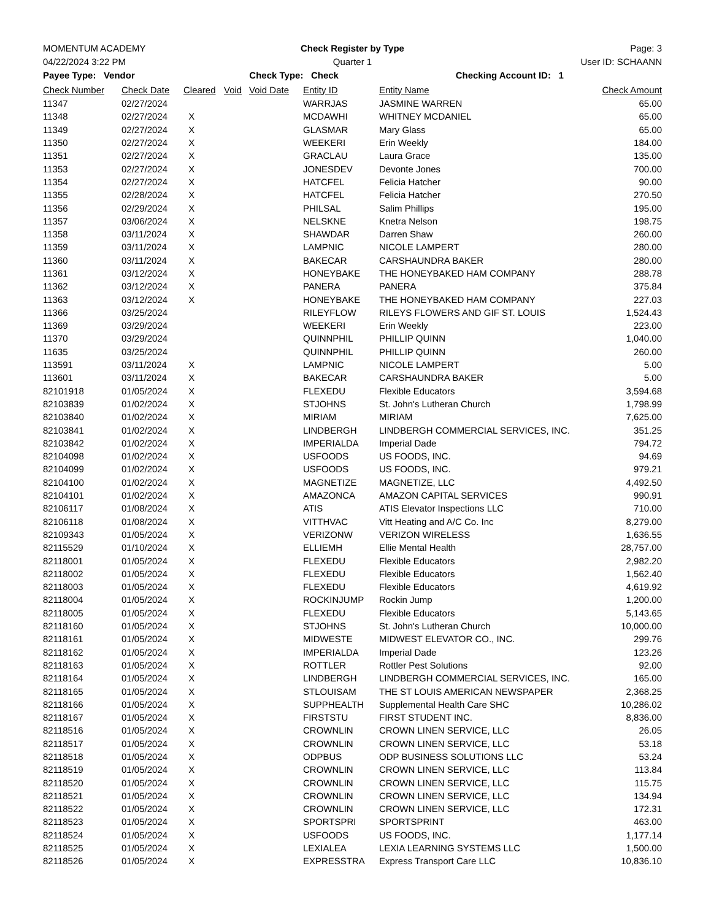MOMENTUM ACADEMY Check Register by Type Page: 3
04/22/2024 3:22 PM Quarter 1 User ID: SCHAANN
Payee Type: Vendor Check Type: Check Checking Account ID: 1
| Check Number | Check Date | Cleared | Void | Void Date | Entity ID | Entity Name | Check Amount |
| --- | --- | --- | --- | --- | --- | --- | --- |
| 11347 | 02/27/2024 | | | | WARRJAS | JASMINE WARREN | 65.00 |
| 11348 | 02/27/2024 | X | | | MCDAWHI | WHITNEY MCDANIEL | 65.00 |
| 11349 | 02/27/2024 | X | | | GLASMAR | Mary Glass | 65.00 |
| 11350 | 02/27/2024 | X | | | WEEKERI | Erin Weekly | 184.00 |
| 11351 | 02/27/2024 | X | | | GRACLAU | Laura Grace | 135.00 |
| 11353 | 02/27/2024 | X | | | JONESDEV | Devonte Jones | 700.00 |
| 11354 | 02/27/2024 | X | | | HATCFEL | Felicia Hatcher | 90.00 |
| 11355 | 02/28/2024 | X | | | HATCFEL | Felicia Hatcher | 270.50 |
| 11356 | 02/29/2024 | X | | | PHILSAL | Salim Phillips | 195.00 |
| 11357 | 03/06/2024 | X | | | NELSKNE | Knetra Nelson | 198.75 |
| 11358 | 03/11/2024 | X | | | SHAWDAR | Darren Shaw | 260.00 |
| 11359 | 03/11/2024 | X | | | LAMPNIC | NICOLE LAMPERT | 280.00 |
| 11360 | 03/11/2024 | X | | | BAKECAR | CARSHAUNDRA BAKER | 280.00 |
| 11361 | 03/12/2024 | X | | | HONEYBAKE | THE HONEYBAKED HAM COMPANY | 288.78 |
| 11362 | 03/12/2024 | X | | | PANERA | PANERA | 375.84 |
| 11363 | 03/12/2024 | X | | | HONEYBAKE | THE HONEYBAKED HAM COMPANY | 227.03 |
| 11366 | 03/25/2024 | | | | RILEYFLOW | RILEYS FLOWERS AND GIF ST. LOUIS | 1,524.43 |
| 11369 | 03/29/2024 | | | | WEEKERI | Erin Weekly | 223.00 |
| 11370 | 03/29/2024 | | | | QUINNPHIL | PHILLIP QUINN | 1,040.00 |
| 11635 | 03/25/2024 | | | | QUINNPHIL | PHILLIP QUINN | 260.00 |
| 113591 | 03/11/2024 | X | | | LAMPNIC | NICOLE LAMPERT | 5.00 |
| 113601 | 03/11/2024 | X | | | BAKECAR | CARSHAUNDRA BAKER | 5.00 |
| 82101918 | 01/05/2024 | X | | | FLEXEDU | Flexible Educators | 3,594.68 |
| 82103839 | 01/02/2024 | X | | | STJOHNS | St. John's Lutheran Church | 1,798.99 |
| 82103840 | 01/02/2024 | X | | | MIRIAM | MIRIAM | 7,625.00 |
| 82103841 | 01/02/2024 | X | | | LINDBERGH | LINDBERGH COMMERCIAL SERVICES, INC. | 351.25 |
| 82103842 | 01/02/2024 | X | | | IMPERIALDA | Imperial Dade | 794.72 |
| 82104098 | 01/02/2024 | X | | | USFOODS | US FOODS, INC. | 94.69 |
| 82104099 | 01/02/2024 | X | | | USFOODS | US FOODS, INC. | 979.21 |
| 82104100 | 01/02/2024 | X | | | MAGNETIZE | MAGNETIZE, LLC | 4,492.50 |
| 82104101 | 01/02/2024 | X | | | AMAZONCA | AMAZON CAPITAL SERVICES | 990.91 |
| 82106117 | 01/08/2024 | X | | | ATIS | ATIS Elevator Inspections LLC | 710.00 |
| 82106118 | 01/08/2024 | X | | | VITTHVAC | Vitt Heating and A/C Co. Inc | 8,279.00 |
| 82109343 | 01/05/2024 | X | | | VERIZONW | VERIZON WIRELESS | 1,636.55 |
| 82115529 | 01/10/2024 | X | | | ELLIEMH | Ellie Mental Health | 28,757.00 |
| 82118001 | 01/05/2024 | X | | | FLEXEDU | Flexible Educators | 2,982.20 |
| 82118002 | 01/05/2024 | X | | | FLEXEDU | Flexible Educators | 1,562.40 |
| 82118003 | 01/05/2024 | X | | | FLEXEDU | Flexible Educators | 4,619.92 |
| 82118004 | 01/05/2024 | X | | | ROCKINJUMP | Rockin Jump | 1,200.00 |
| 82118005 | 01/05/2024 | X | | | FLEXEDU | Flexible Educators | 5,143.65 |
| 82118160 | 01/05/2024 | X | | | STJOHNS | St. John's Lutheran Church | 10,000.00 |
| 82118161 | 01/05/2024 | X | | | MIDWESTE | MIDWEST ELEVATOR CO., INC. | 299.76 |
| 82118162 | 01/05/2024 | X | | | IMPERIALDA | Imperial Dade | 123.26 |
| 82118163 | 01/05/2024 | X | | | ROTTLER | Rottler Pest Solutions | 92.00 |
| 82118164 | 01/05/2024 | X | | | LINDBERGH | LINDBERGH COMMERCIAL SERVICES, INC. | 165.00 |
| 82118165 | 01/05/2024 | X | | | STLOUISAM | THE ST LOUIS AMERICAN NEWSPAPER | 2,368.25 |
| 82118166 | 01/05/2024 | X | | | SUPPHEALTH | Supplemental Health Care SHC | 10,286.02 |
| 82118167 | 01/05/2024 | X | | | FIRSTSTU | FIRST STUDENT INC. | 8,836.00 |
| 82118516 | 01/05/2024 | X | | | CROWNLIN | CROWN LINEN SERVICE, LLC | 26.05 |
| 82118517 | 01/05/2024 | X | | | CROWNLIN | CROWN LINEN SERVICE, LLC | 53.18 |
| 82118518 | 01/05/2024 | X | | | ODPBUS | ODP BUSINESS SOLUTIONS LLC | 53.24 |
| 82118519 | 01/05/2024 | X | | | CROWNLIN | CROWN LINEN SERVICE, LLC | 113.84 |
| 82118520 | 01/05/2024 | X | | | CROWNLIN | CROWN LINEN SERVICE, LLC | 115.75 |
| 82118521 | 01/05/2024 | X | | | CROWNLIN | CROWN LINEN SERVICE, LLC | 134.94 |
| 82118522 | 01/05/2024 | X | | | CROWNLIN | CROWN LINEN SERVICE, LLC | 172.31 |
| 82118523 | 01/05/2024 | X | | | SPORTSPRI | SPORTSPRINT | 463.00 |
| 82118524 | 01/05/2024 | X | | | USFOODS | US FOODS, INC. | 1,177.14 |
| 82118525 | 01/05/2024 | X | | | LEXIALEA | LEXIA LEARNING SYSTEMS LLC | 1,500.00 |
| 82118526 | 01/05/2024 | X | | | EXPRESSTRA | Express Transport Care LLC | 10,836.10 |